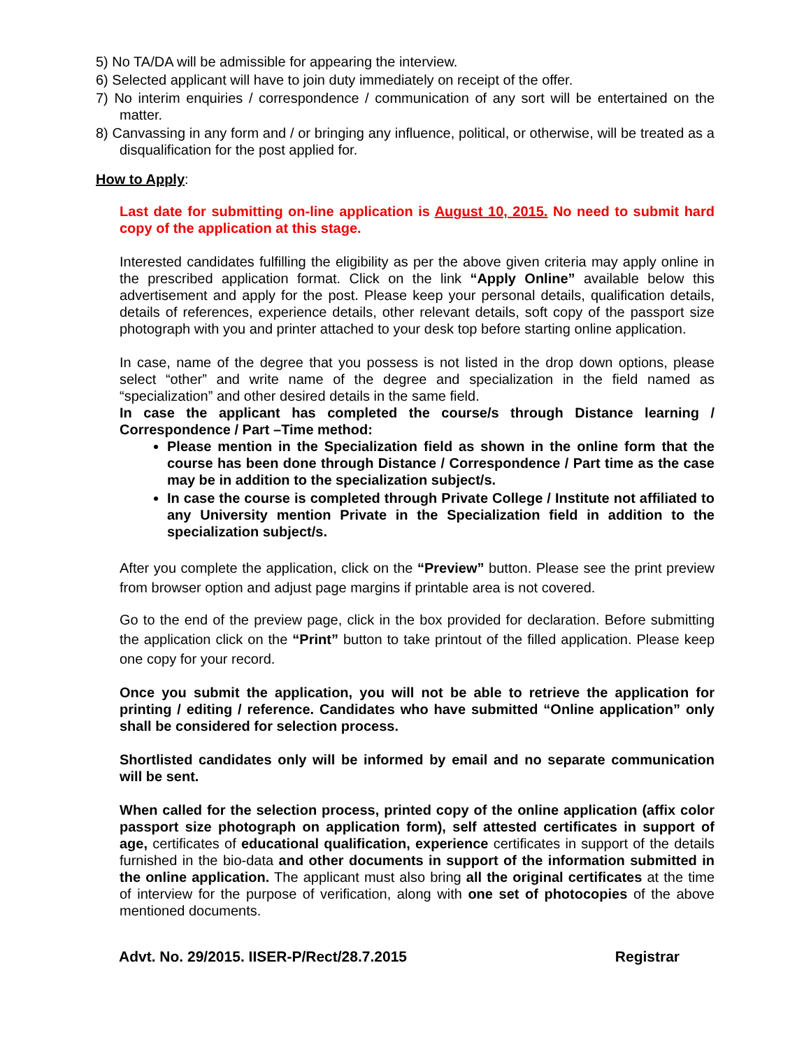5) No TA/DA will be admissible for appearing the interview.
6) Selected applicant will have to join duty immediately on receipt of the offer.
7) No interim enquiries / correspondence / communication of any sort will be entertained on the matter.
8) Canvassing in any form and / or bringing any influence, political, or otherwise, will be treated as a disqualification for the post applied for.
How to Apply:
Last date for submitting on-line application is August 10, 2015. No need to submit hard copy of the application at this stage.
Interested candidates fulfilling the eligibility as per the above given criteria may apply online in the prescribed application format. Click on the link “Apply Online” available below this advertisement and apply for the post. Please keep your personal details, qualification details, details of references, experience details, other relevant details, soft copy of the passport size photograph with you and printer attached to your desk top before starting online application.
In case, name of the degree that you possess is not listed in the drop down options, please select “other” and write name of the degree and specialization in the field named as “specialization” and other desired details in the same field.
In case the applicant has completed the course/s through Distance learning / Correspondence / Part –Time method:
Please mention in the Specialization field as shown in the online form that the course has been done through Distance / Correspondence / Part time as the case may be in addition to the specialization subject/s.
In case the course is completed through Private College / Institute not affiliated to any University mention Private in the Specialization field in addition to the specialization subject/s.
After you complete the application, click on the “Preview” button. Please see the print preview from browser option and adjust page margins if printable area is not covered.
Go to the end of the preview page, click in the box provided for declaration. Before submitting the application click on the “Print” button to take printout of the filled application. Please keep one copy for your record.
Once you submit the application, you will not be able to retrieve the application for printing / editing / reference. Candidates who have submitted “Online application” only shall be considered for selection process.
Shortlisted candidates only will be informed by email and no separate communication will be sent.
When called for the selection process, printed copy of the online application (affix color passport size photograph on application form), self attested certificates in support of age, certificates of educational qualification, experience certificates in support of the details furnished in the bio-data and other documents in support of the information submitted in the online application. The applicant must also bring all the original certificates at the time of interview for the purpose of verification, along with one set of photocopies of the above mentioned documents.
Advt. No. 29/2015. IISER-P/Rect/28.7.2015 Registrar